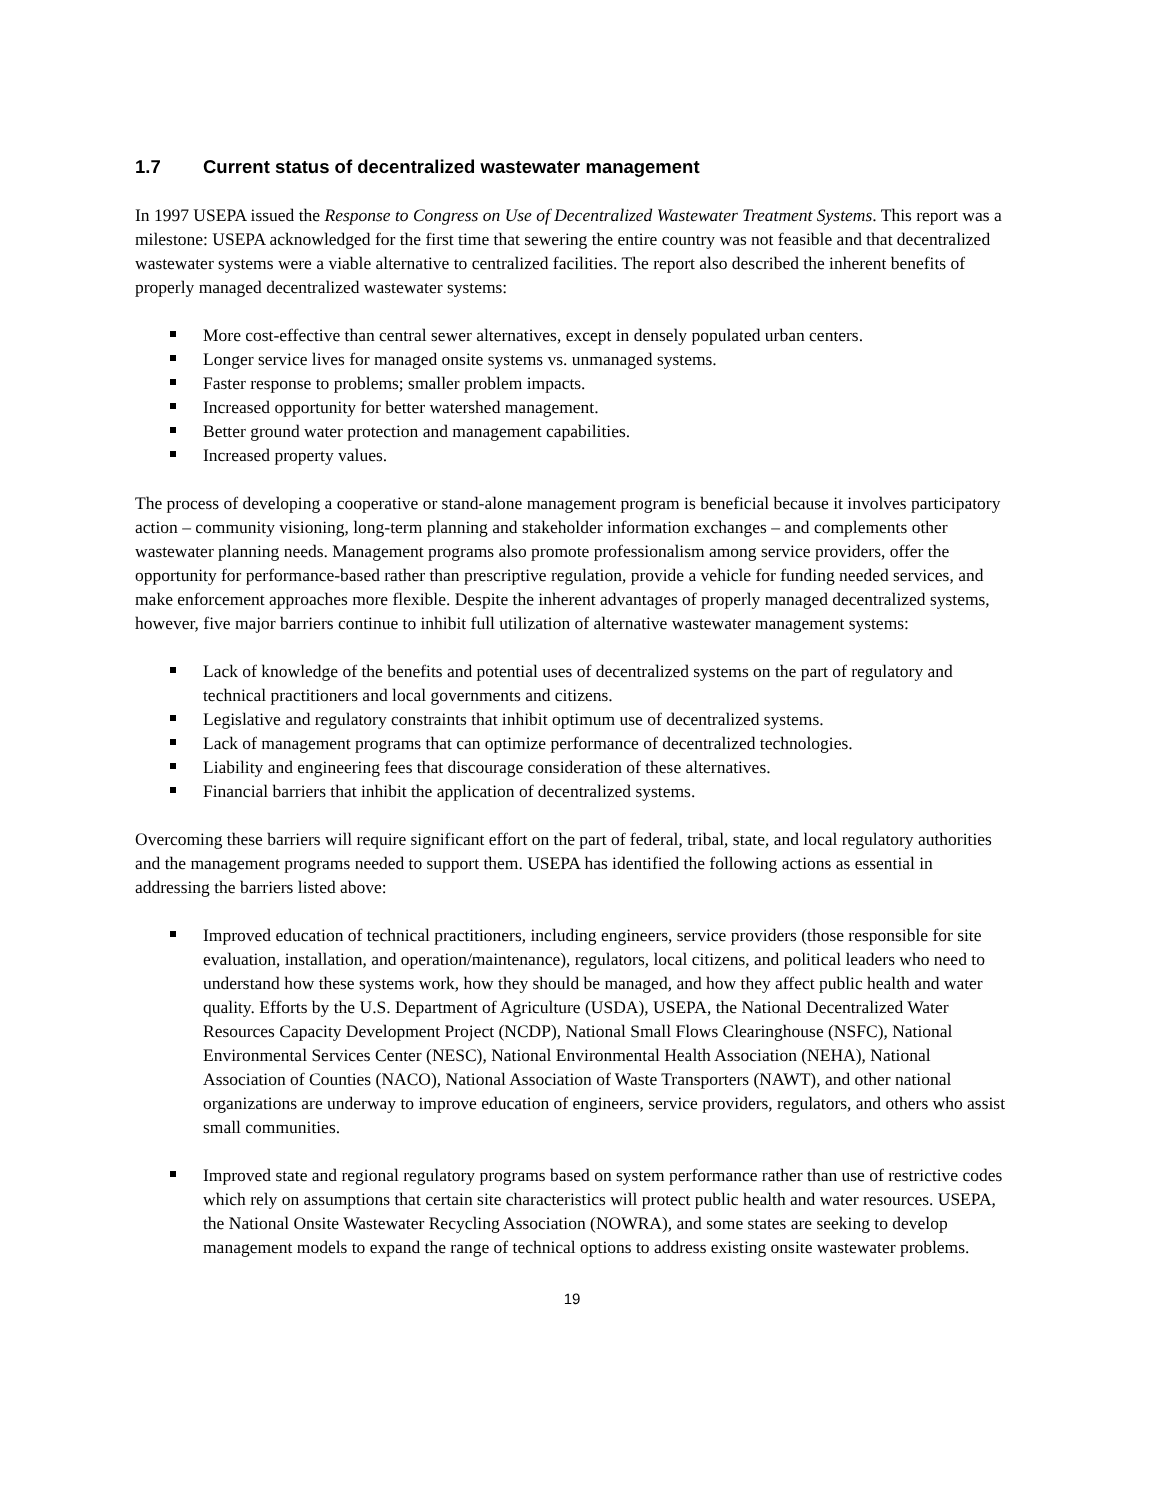1.7 Current status of decentralized wastewater management
In 1997 USEPA issued the Response to Congress on Use of Decentralized Wastewater Treatment Systems. This report was a milestone: USEPA acknowledged for the first time that sewering the entire country was not feasible and that decentralized wastewater systems were a viable alternative to centralized facilities. The report also described the inherent benefits of properly managed decentralized wastewater systems:
More cost-effective than central sewer alternatives, except in densely populated urban centers.
Longer service lives for managed onsite systems vs. unmanaged systems.
Faster response to problems; smaller problem impacts.
Increased opportunity for better watershed management.
Better ground water protection and management capabilities.
Increased property values.
The process of developing a cooperative or stand-alone management program is beneficial because it involves participatory action – community visioning, long-term planning and stakeholder information exchanges – and complements other wastewater planning needs. Management programs also promote professionalism among service providers, offer the opportunity for performance-based rather than prescriptive regulation, provide a vehicle for funding needed services, and make enforcement approaches more flexible. Despite the inherent advantages of properly managed decentralized systems, however, five major barriers continue to inhibit full utilization of alternative wastewater management systems:
Lack of knowledge of the benefits and potential uses of decentralized systems on the part of regulatory and technical practitioners and local governments and citizens.
Legislative and regulatory constraints that inhibit optimum use of decentralized systems.
Lack of management programs that can optimize performance of decentralized technologies.
Liability and engineering fees that discourage consideration of these alternatives.
Financial barriers that inhibit the application of decentralized systems.
Overcoming these barriers will require significant effort on the part of federal, tribal, state, and local regulatory authorities and the management programs needed to support them. USEPA has identified the following actions as essential in addressing the barriers listed above:
Improved education of technical practitioners, including engineers, service providers (those responsible for site evaluation, installation, and operation/maintenance), regulators, local citizens, and political leaders who need to understand how these systems work, how they should be managed, and how they affect public health and water quality. Efforts by the U.S. Department of Agriculture (USDA), USEPA, the National Decentralized Water Resources Capacity Development Project (NCDP), National Small Flows Clearinghouse (NSFC), National Environmental Services Center (NESC), National Environmental Health Association (NEHA), National Association of Counties (NACO), National Association of Waste Transporters (NAWT), and other national organizations are underway to improve education of engineers, service providers, regulators, and others who assist small communities.
Improved state and regional regulatory programs based on system performance rather than use of restrictive codes which rely on assumptions that certain site characteristics will protect public health and water resources. USEPA, the National Onsite Wastewater Recycling Association (NOWRA), and some states are seeking to develop management models to expand the range of technical options to address existing onsite wastewater problems.
19